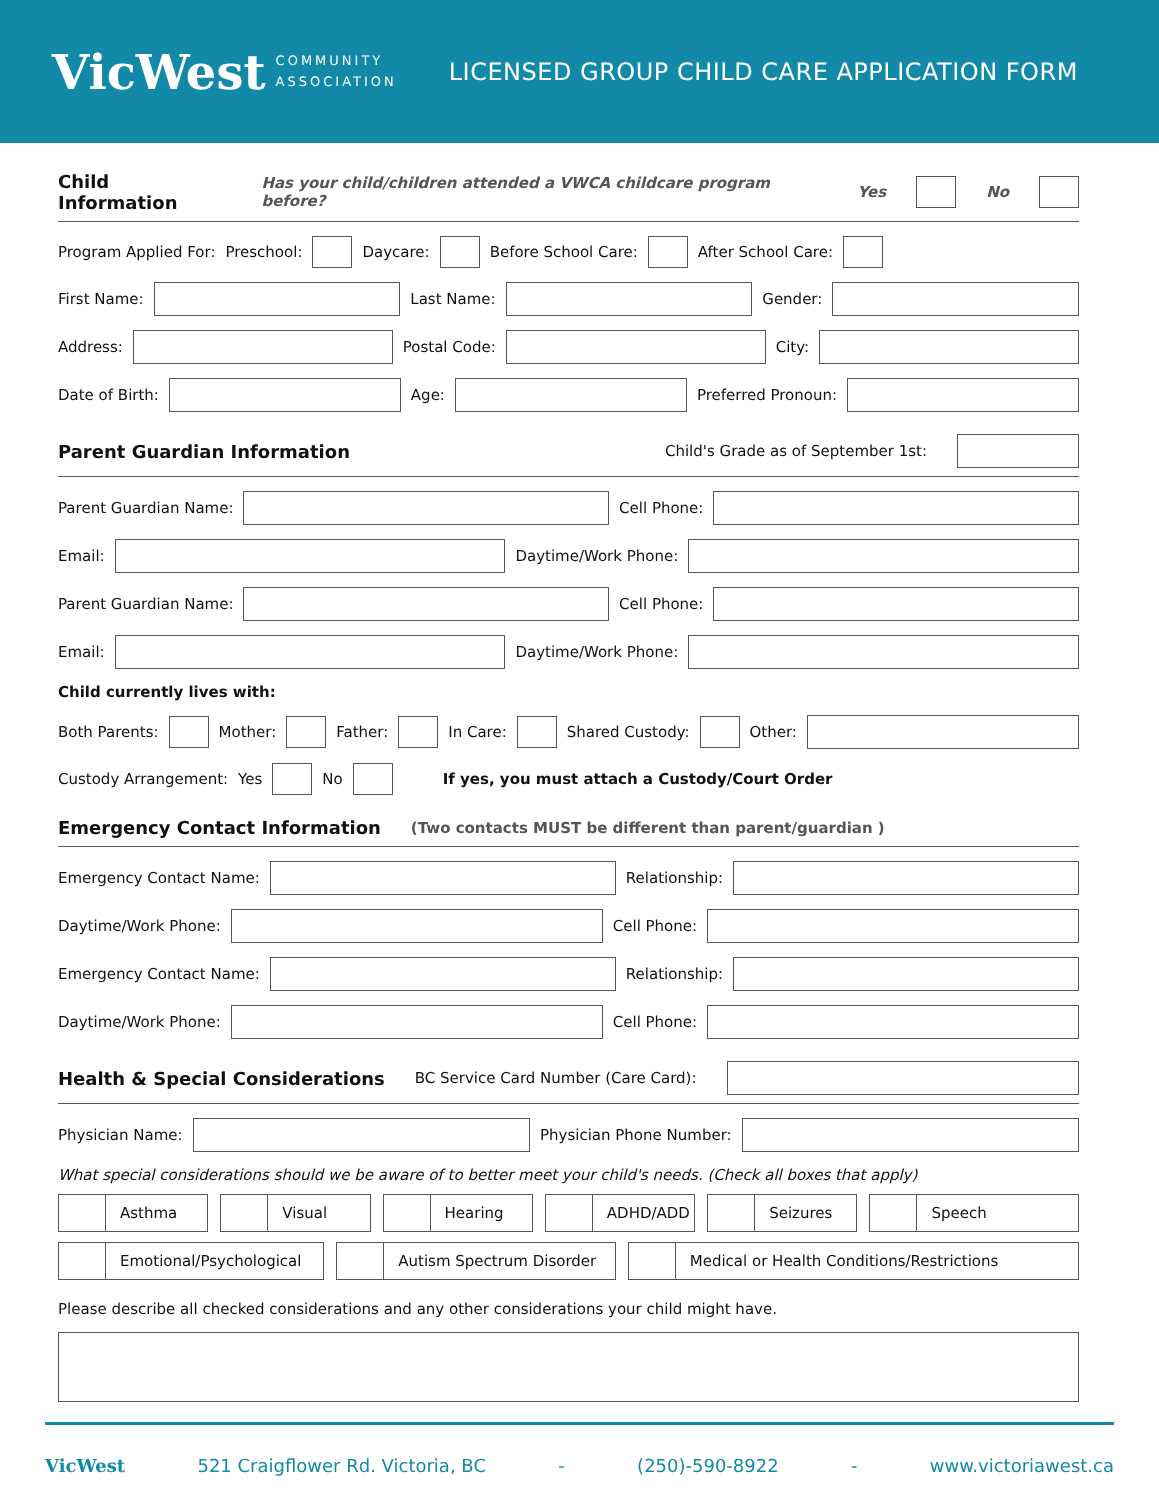VicWest COMMUNITY
ASSOCIATION
LICENSED GROUP CHILD CARE APPLICATION FORM
Child Information Has your child/children attended a VWCA childcare program before? Yes No
Program Applied For: Preschool: Daycare: Before School Care: After School Care:
First Name: Last Name: Gender:
Address: Postal Code: City:
Date of Birth: Age: Preferred Pronoun:
Parent Guardian Information Child's Grade as of September 1st:
Parent Guardian Name: Cell Phone:
Email: Daytime/Work Phone:
Parent Guardian Name: Cell Phone:
Email: Daytime/Work Phone:
Child currently lives with:
Both Parents: Mother: Father: In Care: Shared Custody: Other:
Custody Arrangement: Yes No If yes, you must attach a Custody/Court Order
Emergency Contact Information (Two contacts MUST be different than parent/guardian )
Emergency Contact Name: Relationship:
Daytime/Work Phone: Cell Phone:
Emergency Contact Name: Relationship:
Daytime/Work Phone: Cell Phone:
Health & Special Considerations BC Service Card Number (Care Card):
Physician Name: Physician Phone Number:
What special considerations should we be aware of to better meet your child's needs. (Check all boxes that apply)
Asthma Visual Hearing ADHD/ADD Seizures Speech
Emotional/Psychological Autism Spectrum Disorder Medical or Health Conditions/Restrictions
Please describe all checked considerations and any other considerations your child might have.
VicWest 521 Craigflower Rd. Victoria, BC - (250)-590-8922 - www.victoriawest.ca